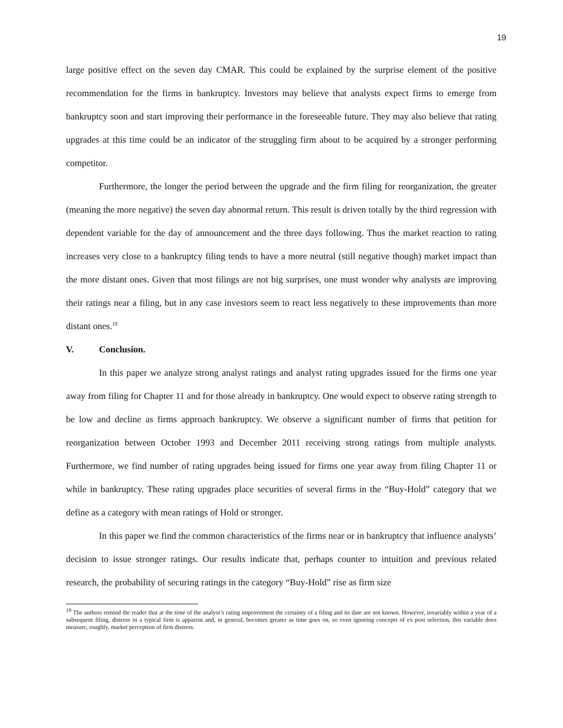19
large positive effect on the seven day CMAR. This could be explained by the surprise element of the positive recommendation for the firms in bankruptcy. Investors may believe that analysts expect firms to emerge from bankruptcy soon and start improving their performance in the foreseeable future. They may also believe that rating upgrades at this time could be an indicator of the struggling firm about to be acquired by a stronger performing competitor.
Furthermore, the longer the period between the upgrade and the firm filing for reorganization, the greater (meaning the more negative) the seven day abnormal return. This result is driven totally by the third regression with dependent variable for the day of announcement and the three days following. Thus the market reaction to rating increases very close to a bankruptcy filing tends to have a more neutral (still negative though) market impact than the more distant ones. Given that most filings are not big surprises, one must wonder why analysts are improving their ratings near a filing, but in any case investors seem to react less negatively to these improvements than more distant ones.<sup>19</sup>
V. Conclusion.
In this paper we analyze strong analyst ratings and analyst rating upgrades issued for the firms one year away from filing for Chapter 11 and for those already in bankruptcy. One would expect to observe rating strength to be low and decline as firms approach bankruptcy. We observe a significant number of firms that petition for reorganization between October 1993 and December 2011 receiving strong ratings from multiple analysts. Furthermore, we find number of rating upgrades being issued for firms one year away from filing Chapter 11 or while in bankruptcy. These rating upgrades place securities of several firms in the “Buy-Hold” category that we define as a category with mean ratings of Hold or stronger.
In this paper we find the common characteristics of the firms near or in bankruptcy that influence analysts’ decision to issue stronger ratings. Our results indicate that, perhaps counter to intuition and previous related research, the probability of securing ratings in the category “Buy-Hold” rise as firm size
<sup>19</sup> The authors remind the reader that at the time of the analyst’s rating improvement the certainty of a filing and its date are not known. However, invariably within a year of a subsequent filing, distress in a typical firm is apparent and, in general, becomes greater as time goes on, so even ignoring concepts of ex post selection, this variable does measure, roughly, market perception of firm distress.